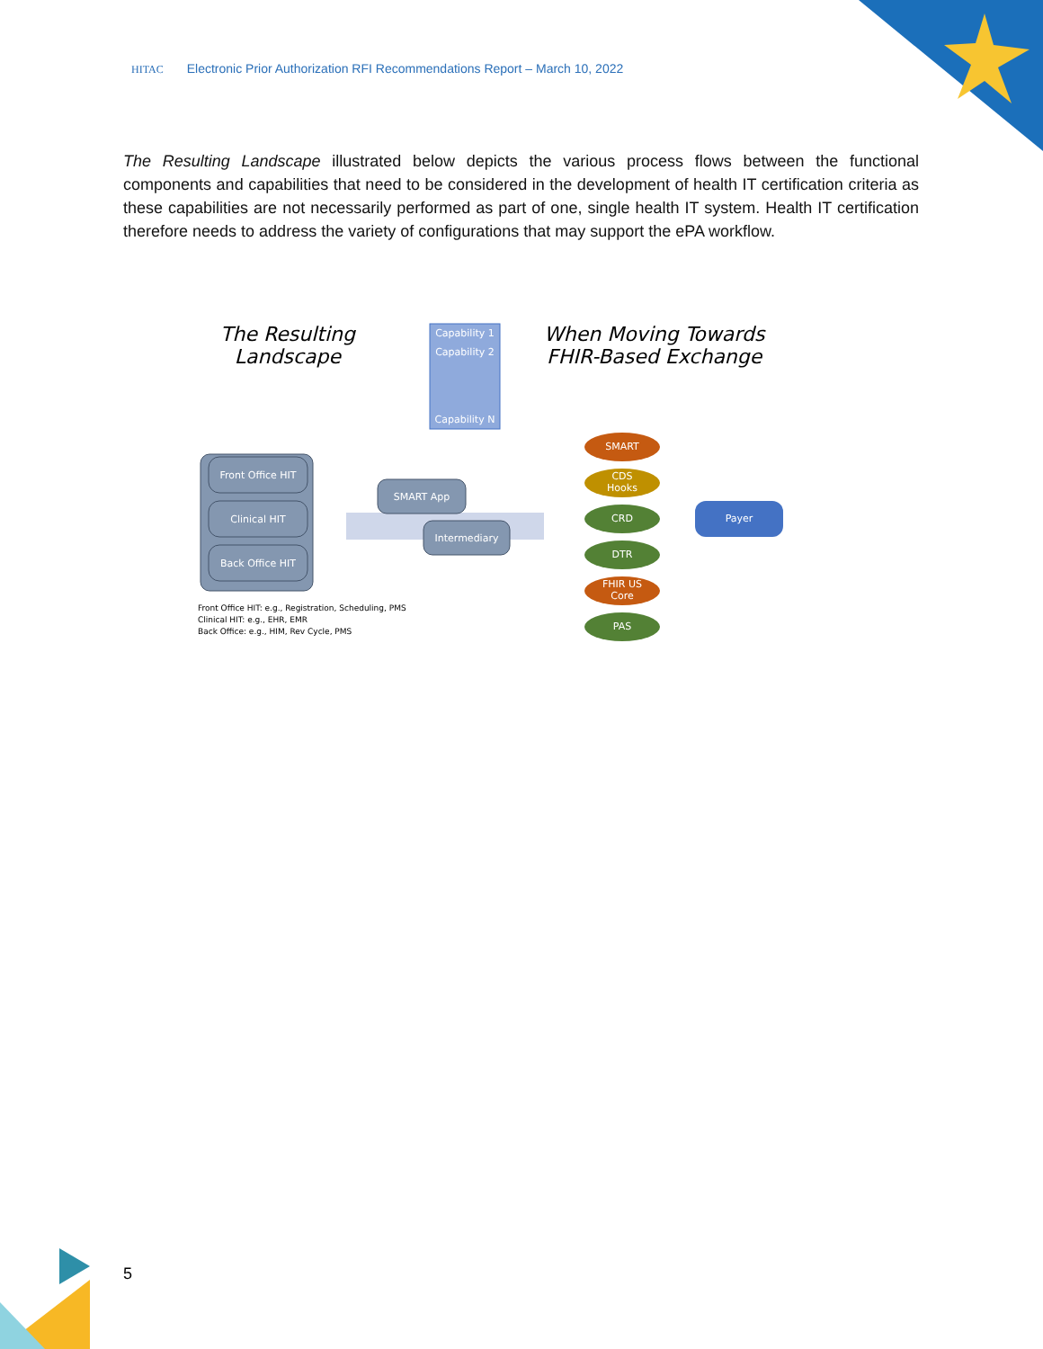HITAC Electronic Prior Authorization RFI Recommendations Report – March 10, 2022
The Resulting Landscape illustrated below depicts the various process flows between the functional components and capabilities that need to be considered in the development of health IT certification criteria as these capabilities are not necessarily performed as part of one, single health IT system. Health IT certification therefore needs to address the variety of configurations that may support the ePA workflow.
The Resulting
Landscape
When Moving Towards
FHIR-Based Exchange
Capability 1
Capability 2
Capability N
Front Office HIT
Clinical HIT
Back Office HIT
SMART App
Intermediary
SMART
CDS
Hooks
CRD
DTR
FHIR US
Core
PAS
Payer
Front Office HIT: e.g., Registration, Scheduling, PMS
Clinical HIT: e.g., EHR, EMR
Back Office: e.g., HIM, Rev Cycle, PMS
5